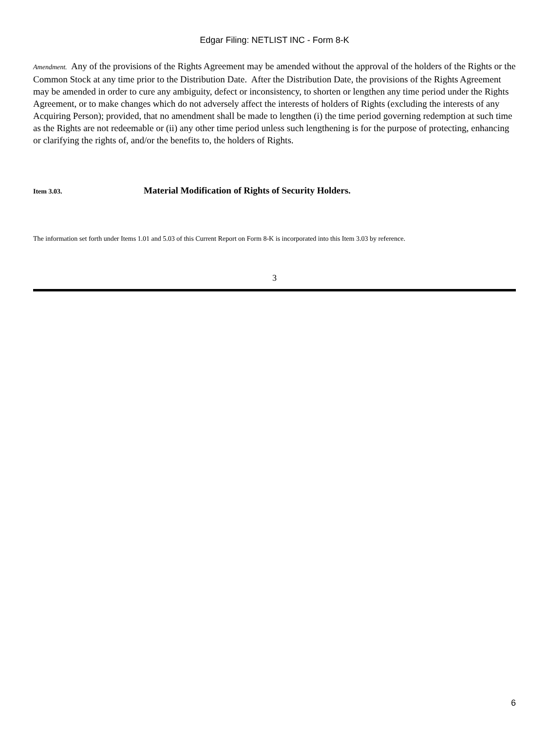Edgar Filing: NETLIST INC - Form 8-K
Amendment. Any of the provisions of the Rights Agreement may be amended without the approval of the holders of the Rights or the Common Stock at any time prior to the Distribution Date. After the Distribution Date, the provisions of the Rights Agreement may be amended in order to cure any ambiguity, defect or inconsistency, to shorten or lengthen any time period under the Rights Agreement, or to make changes which do not adversely affect the interests of holders of Rights (excluding the interests of any Acquiring Person); provided, that no amendment shall be made to lengthen (i) the time period governing redemption at such time as the Rights are not redeemable or (ii) any other time period unless such lengthening is for the purpose of protecting, enhancing or clarifying the rights of, and/or the benefits to, the holders of Rights.
Item 3.03. Material Modification of Rights of Security Holders.
The information set forth under Items 1.01 and 5.03 of this Current Report on Form 8-K is incorporated into this Item 3.03 by reference.
3
6